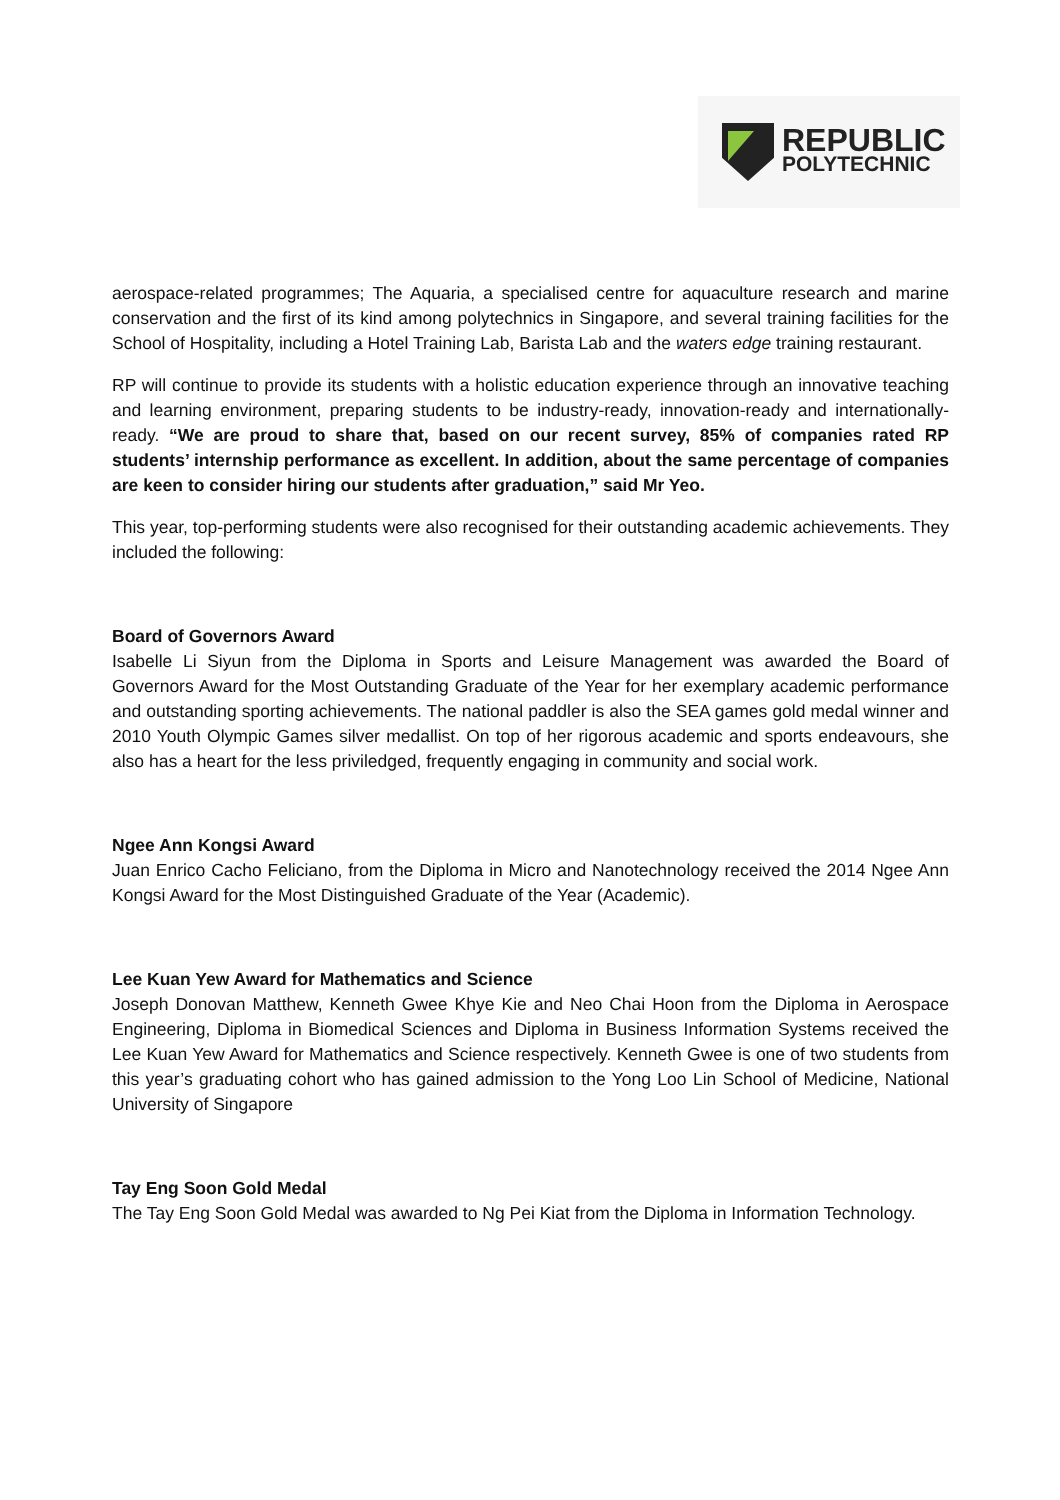REPUBLIC
POLYTECHNIC
aerospace-related programmes; The Aquaria, a specialised centre for aquaculture research and marine conservation and the first of its kind among polytechnics in Singapore, and several training facilities for the School of Hospitality, including a Hotel Training Lab, Barista Lab and the waters edge training restaurant.
RP will continue to provide its students with a holistic education experience through an innovative teaching and learning environment, preparing students to be industry-ready, innovation-ready and internationally-ready. “We are proud to share that, based on our recent survey, 85% of companies rated RP students’ internship performance as excellent. In addition, about the same percentage of companies are keen to consider hiring our students after graduation,” said Mr Yeo.
This year, top-performing students were also recognised for their outstanding academic achievements. They included the following:
Board of Governors Award
Isabelle Li Siyun from the Diploma in Sports and Leisure Management was awarded the Board of Governors Award for the Most Outstanding Graduate of the Year for her exemplary academic performance and outstanding sporting achievements. The national paddler is also the SEA games gold medal winner and 2010 Youth Olympic Games silver medallist. On top of her rigorous academic and sports endeavours, she also has a heart for the less priviledged, frequently engaging in community and social work.
Ngee Ann Kongsi Award
Juan Enrico Cacho Feliciano, from the Diploma in Micro and Nanotechnology received the 2014 Ngee Ann Kongsi Award for the Most Distinguished Graduate of the Year (Academic).
Lee Kuan Yew Award for Mathematics and Science
Joseph Donovan Matthew, Kenneth Gwee Khye Kie and Neo Chai Hoon from the Diploma in Aerospace Engineering, Diploma in Biomedical Sciences and Diploma in Business Information Systems received the Lee Kuan Yew Award for Mathematics and Science respectively. Kenneth Gwee is one of two students from this year’s graduating cohort who has gained admission to the Yong Loo Lin School of Medicine, National University of Singapore
Tay Eng Soon Gold Medal
The Tay Eng Soon Gold Medal was awarded to Ng Pei Kiat from the Diploma in Information Technology.